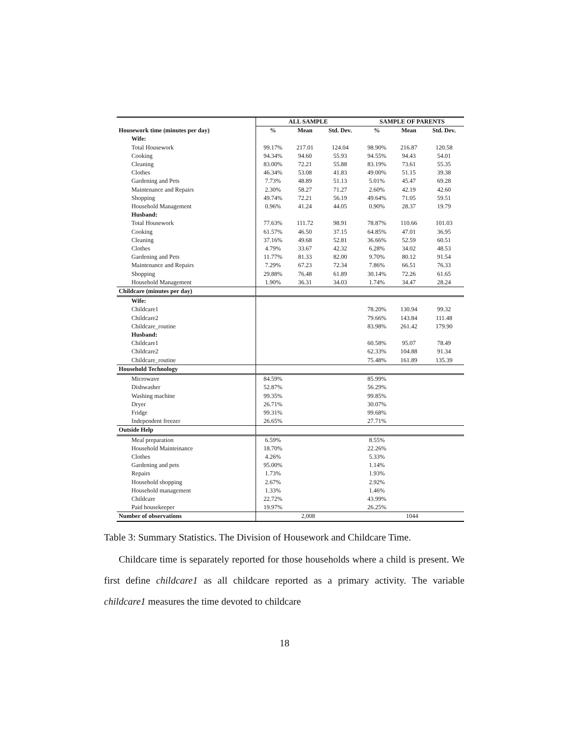| | ALL SAMPLE | | | SAMPLE OF PARENTS | | |
| --- | --- | --- | --- | --- | --- | --- |
| Housework time (minutes per day) | % | Mean | Std. Dev. | % | Mean | Std. Dev. |
| Wife: | | | | | | |
| Total Housework | 99.17% | 217.01 | 124.04 | 98.90% | 216.87 | 120.58 |
| Cooking | 94.34% | 94.60 | 55.93 | 94.55% | 94.43 | 54.01 |
| Cleaning | 83.00% | 72.21 | 55.88 | 83.19% | 73.61 | 55.35 |
| Clothes | 46.34% | 53.08 | 41.83 | 49.00% | 51.15 | 39.38 |
| Gardening and Pets | 7.73% | 48.89 | 51.13 | 5.01% | 45.47 | 69.28 |
| Maintenance and Repairs | 2.30% | 58.27 | 71.27 | 2.60% | 42.19 | 42.60 |
| Shopping | 49.74% | 72.21 | 56.19 | 49.64% | 71.05 | 59.51 |
| Household Management | 0.96% | 41.24 | 44.05 | 0.90% | 28.37 | 19.79 |
| Husband: | | | | | | |
| Total Housework | 77.63% | 111.72 | 98.91 | 78.87% | 110.66 | 101.03 |
| Cooking | 61.57% | 46.50 | 37.15 | 64.85% | 47.01 | 36.95 |
| Cleaning | 37.16% | 49.68 | 52.81 | 36.66% | 52.59 | 60.51 |
| Clothes | 4.79% | 33.67 | 42.32 | 6.28% | 34.02 | 48.53 |
| Gardening and Pets | 11.77% | 81.33 | 82.00 | 9.70% | 80.12 | 91.54 |
| Maintenance and Repairs | 7.29% | 67.23 | 72.34 | 7.86% | 66.51 | 76.33 |
| Shopping | 29.88% | 76.48 | 61.89 | 30.14% | 72.26 | 61.65 |
| Household Management | 1.90% | 36.31 | 34.03 | 1.74% | 34.47 | 28.24 |
| Childcare (minutes per day) | | | | | | |
| Wife: | | | | | | |
| Childcare1 | | | | 78.20% | 130.94 | 99.32 |
| Childcare2 | | | | 79.66% | 143.84 | 111.48 |
| Childcare_routine | | | | 83.98% | 261.42 | 179.90 |
| Husband: | | | | | | |
| Childcare1 | | | | 60.58% | 95.07 | 78.49 |
| Childcare2 | | | | 62.33% | 104.88 | 91.34 |
| Childcare_routine | | | | 75.48% | 161.89 | 135.39 |
| Household Technology | | | | | | |
| Microwave | 84.59% | | | 85.99% | | |
| Dishwasher | 52.87% | | | 56.29% | | |
| Washing machine | 99.35% | | | 99.85% | | |
| Dryer | 26.71% | | | 30.07% | | |
| Fridge | 99.31% | | | 99.68% | | |
| Independent freezer | 26.65% | | | 27.71% | | |
| Outside Help | | | | | | |
| Meal preparation | 6.59% | | | 8.55% | | |
| Household Mainteinance | 18.70% | | | 22.26% | | |
| Clothes | 4.26% | | | 5.33% | | |
| Gardening and pets | 95.00% | | | 1.14% | | |
| Repairs | 1.73% | | | 1.93% | | |
| Household shopping | 2.67% | | | 2.92% | | |
| Household management | 1.33% | | | 1.46% | | |
| Childcare | 22.72% | | | 43.99% | | |
| Paid housekeeper | 19.97% | | | 26.25% | | |
| Number of observations | 2,008 | | | 1044 | | |
Table 3: Summary Statistics. The Division of Housework and Childcare Time.
Childcare time is separately reported for those households where a child is present. We first define childcare1 as all childcare reported as a primary activity. The variable childcare1 measures the time devoted to childcare
18